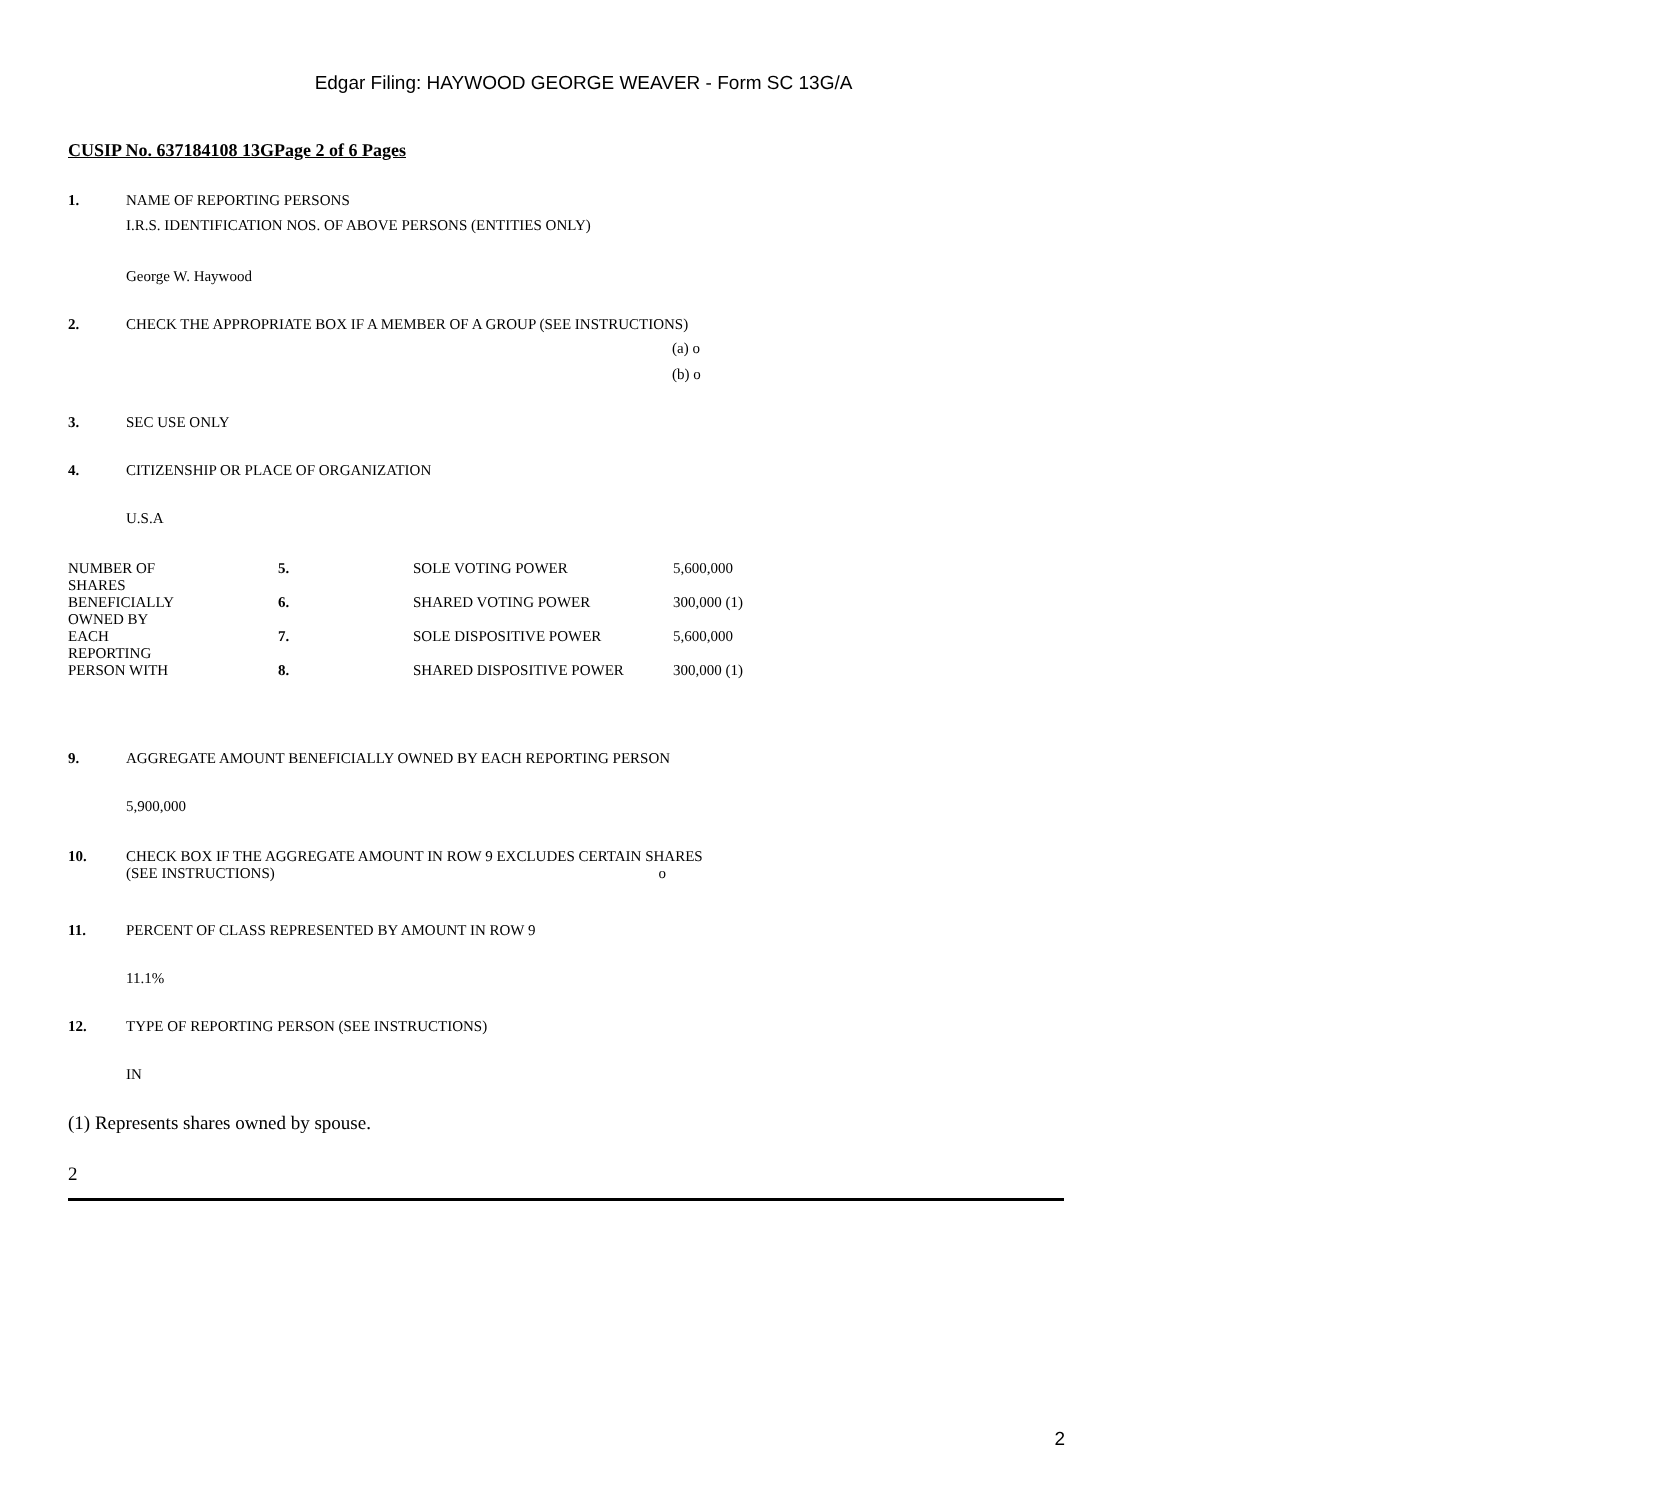Edgar Filing: HAYWOOD GEORGE WEAVER - Form SC 13G/A
CUSIP No. 637184108 13GPage 2 of 6 Pages
1. NAME OF REPORTING PERSONS
I.R.S. IDENTIFICATION NOS. OF ABOVE PERSONS (ENTITIES ONLY)
George W. Haywood
2. CHECK THE APPROPRIATE BOX IF A MEMBER OF A GROUP (SEE INSTRUCTIONS)
(a) o
(b) o
3. SEC USE ONLY
4. CITIZENSHIP OR PLACE OF ORGANIZATION
U.S.A
| NUMBER OF SHARES | 5. | SOLE VOTING POWER | 5,600,000 |
| BENEFICIALLY OWNED BY | 6. | SHARED VOTING POWER | 300,000 (1) |
| EACH REPORTING | 7. | SOLE DISPOSITIVE POWER | 5,600,000 |
| PERSON WITH | 8. | SHARED DISPOSITIVE POWER | 300,000 (1) |
9. AGGREGATE AMOUNT BENEFICIALLY OWNED BY EACH REPORTING PERSON
5,900,000
10. CHECK BOX IF THE AGGREGATE AMOUNT IN ROW 9 EXCLUDES CERTAIN SHARES
(SEE INSTRUCTIONS) o
11. PERCENT OF CLASS REPRESENTED BY AMOUNT IN ROW 9
11.1%
12. TYPE OF REPORTING PERSON (SEE INSTRUCTIONS)
IN
(1) Represents shares owned by spouse.
2
2